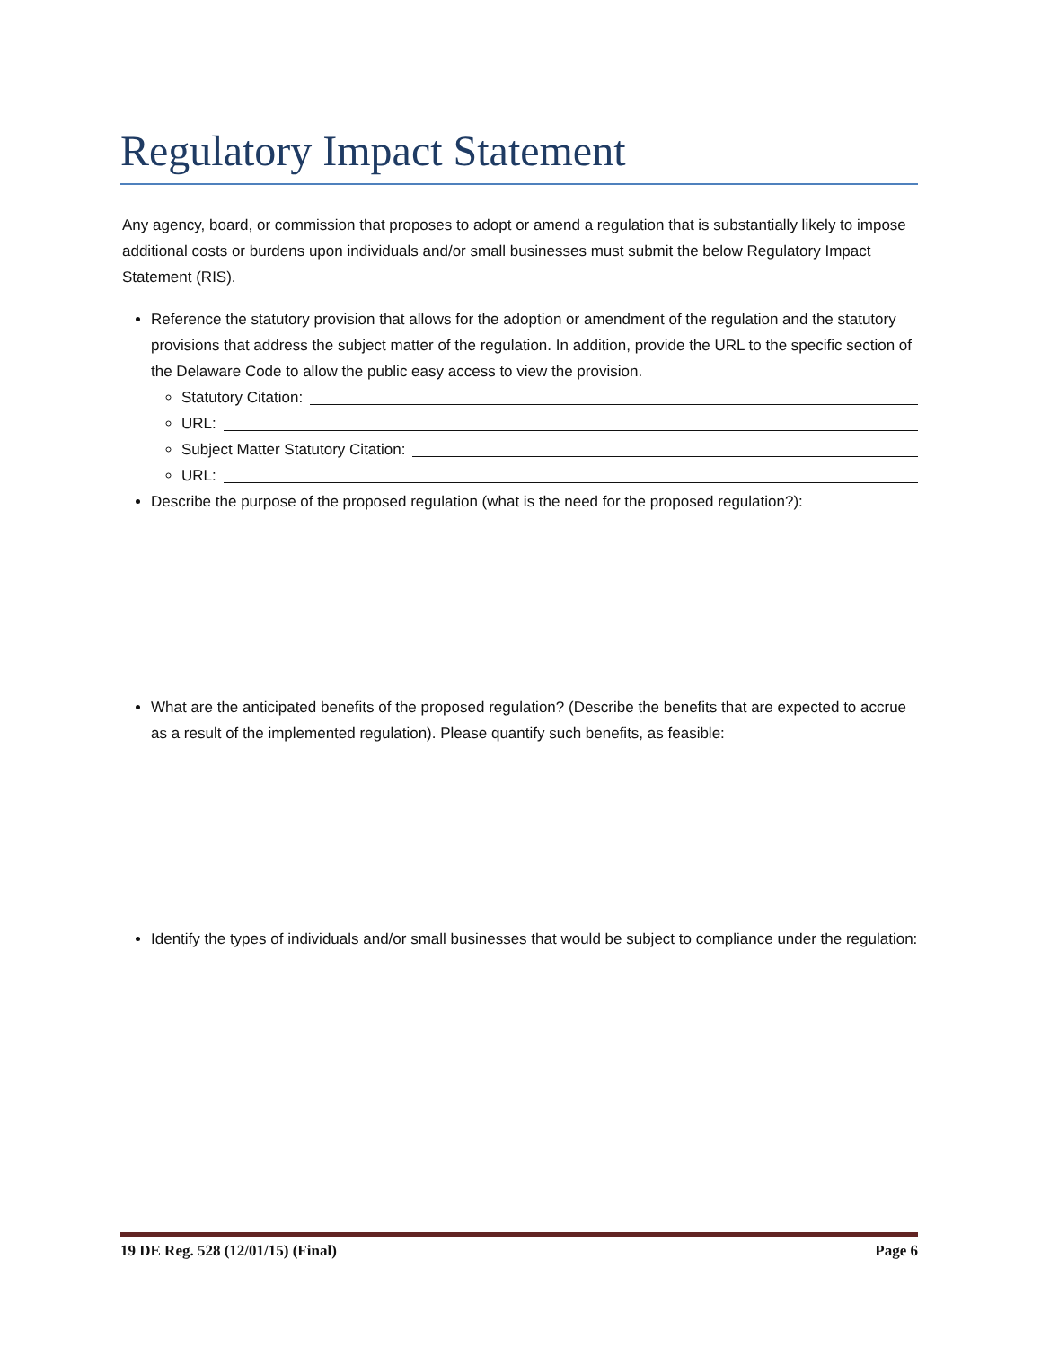Regulatory Impact Statement
Any agency, board, or commission that proposes to adopt or amend a regulation that is substantially likely to impose additional costs or burdens upon individuals and/or small businesses must submit the below Regulatory Impact Statement (RIS).
Reference the statutory provision that allows for the adoption or amendment of the regulation and the statutory provisions that address the subject matter of the regulation. In addition, provide the URL to the specific section of the Delaware Code to allow the public easy access to view the provision.
Statutory Citation:
URL:
Subject Matter Statutory Citation:
URL:
Describe the purpose of the proposed regulation (what is the need for the proposed regulation?):
What are the anticipated benefits of the proposed regulation? (Describe the benefits that are expected to accrue as a result of the implemented regulation). Please quantify such benefits, as feasible:
Identify the types of individuals and/or small businesses that would be subject to compliance under the regulation:
19 DE Reg. 528 (12/01/15) (Final) Page 6